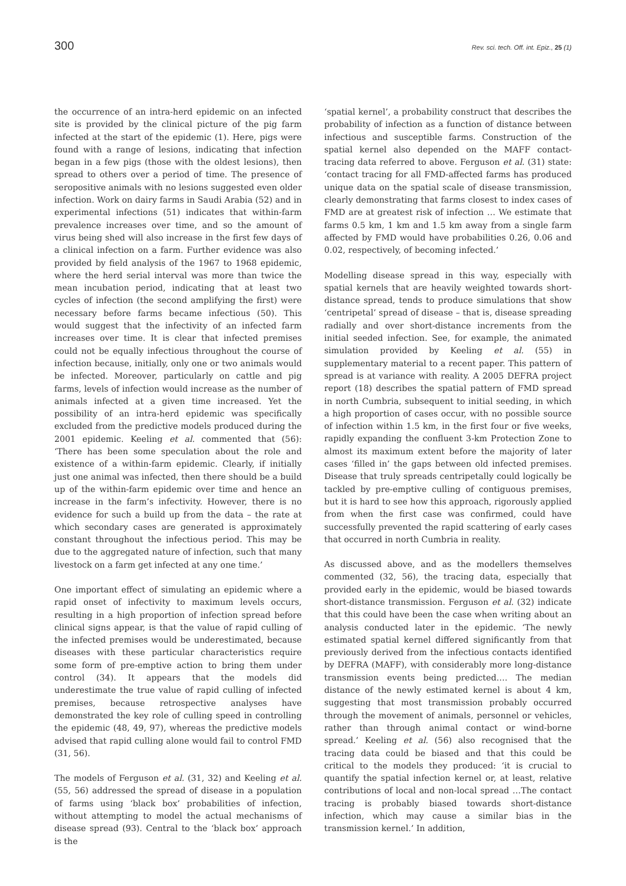300 Rev. sci. tech. Off. int. Epiz., 25 (1)
the occurrence of an intra-herd epidemic on an infected site is provided by the clinical picture of the pig farm infected at the start of the epidemic (1). Here, pigs were found with a range of lesions, indicating that infection began in a few pigs (those with the oldest lesions), then spread to others over a period of time. The presence of seropositive animals with no lesions suggested even older infection. Work on dairy farms in Saudi Arabia (52) and in experimental infections (51) indicates that within-farm prevalence increases over time, and so the amount of virus being shed will also increase in the first few days of a clinical infection on a farm. Further evidence was also provided by field analysis of the 1967 to 1968 epidemic, where the herd serial interval was more than twice the mean incubation period, indicating that at least two cycles of infection (the second amplifying the first) were necessary before farms became infectious (50). This would suggest that the infectivity of an infected farm increases over time. It is clear that infected premises could not be equally infectious throughout the course of infection because, initially, only one or two animals would be infected. Moreover, particularly on cattle and pig farms, levels of infection would increase as the number of animals infected at a given time increased. Yet the possibility of an intra-herd epidemic was specifically excluded from the predictive models produced during the 2001 epidemic. Keeling et al. commented that (56): ‘There has been some speculation about the role and existence of a within-farm epidemic. Clearly, if initially just one animal was infected, then there should be a build up of the within-farm epidemic over time and hence an increase in the farm’s infectivity. However, there is no evidence for such a build up from the data – the rate at which secondary cases are generated is approximately constant throughout the infectious period. This may be due to the aggregated nature of infection, such that many livestock on a farm get infected at any one time.’
One important effect of simulating an epidemic where a rapid onset of infectivity to maximum levels occurs, resulting in a high proportion of infection spread before clinical signs appear, is that the value of rapid culling of the infected premises would be underestimated, because diseases with these particular characteristics require some form of pre-emptive action to bring them under control (34). It appears that the models did underestimate the true value of rapid culling of infected premises, because retrospective analyses have demonstrated the key role of culling speed in controlling the epidemic (48, 49, 97), whereas the predictive models advised that rapid culling alone would fail to control FMD (31, 56).
The models of Ferguson et al. (31, 32) and Keeling et al. (55, 56) addressed the spread of disease in a population of farms using ‘black box’ probabilities of infection, without attempting to model the actual mechanisms of disease spread (93). Central to the ‘black box’ approach is the
‘spatial kernel’, a probability construct that describes the probability of infection as a function of distance between infectious and susceptible farms. Construction of the spatial kernel also depended on the MAFF contact-tracing data referred to above. Ferguson et al. (31) state: ‘contact tracing for all FMD-affected farms has produced unique data on the spatial scale of disease transmission, clearly demonstrating that farms closest to index cases of FMD are at greatest risk of infection … We estimate that farms 0.5 km, 1 km and 1.5 km away from a single farm affected by FMD would have probabilities 0.26, 0.06 and 0.02, respectively, of becoming infected.’
Modelling disease spread in this way, especially with spatial kernels that are heavily weighted towards short-distance spread, tends to produce simulations that show ‘centripetal’ spread of disease – that is, disease spreading radially and over short-distance increments from the initial seeded infection. See, for example, the animated simulation provided by Keeling et al. (55) in supplementary material to a recent paper. This pattern of spread is at variance with reality. A 2005 DEFRA project report (18) describes the spatial pattern of FMD spread in north Cumbria, subsequent to initial seeding, in which a high proportion of cases occur, with no possible source of infection within 1.5 km, in the first four or five weeks, rapidly expanding the confluent 3-km Protection Zone to almost its maximum extent before the majority of later cases ‘filled in’ the gaps between old infected premises. Disease that truly spreads centripetally could logically be tackled by pre-emptive culling of contiguous premises, but it is hard to see how this approach, rigorously applied from when the first case was confirmed, could have successfully prevented the rapid scattering of early cases that occurred in north Cumbria in reality.
As discussed above, and as the modellers themselves commented (32, 56), the tracing data, especially that provided early in the epidemic, would be biased towards short-distance transmission. Ferguson et al. (32) indicate that this could have been the case when writing about an analysis conducted later in the epidemic. ‘The newly estimated spatial kernel differed significantly from that previously derived from the infectious contacts identified by DEFRA (MAFF), with considerably more long-distance transmission events being predicted…. The median distance of the newly estimated kernel is about 4 km, suggesting that most transmission probably occurred through the movement of animals, personnel or vehicles, rather than through animal contact or wind-borne spread.’ Keeling et al. (56) also recognised that the tracing data could be biased and that this could be critical to the models they produced: ‘it is crucial to quantify the spatial infection kernel or, at least, relative contributions of local and non-local spread …The contact tracing is probably biased towards short-distance infection, which may cause a similar bias in the transmission kernel.’ In addition,